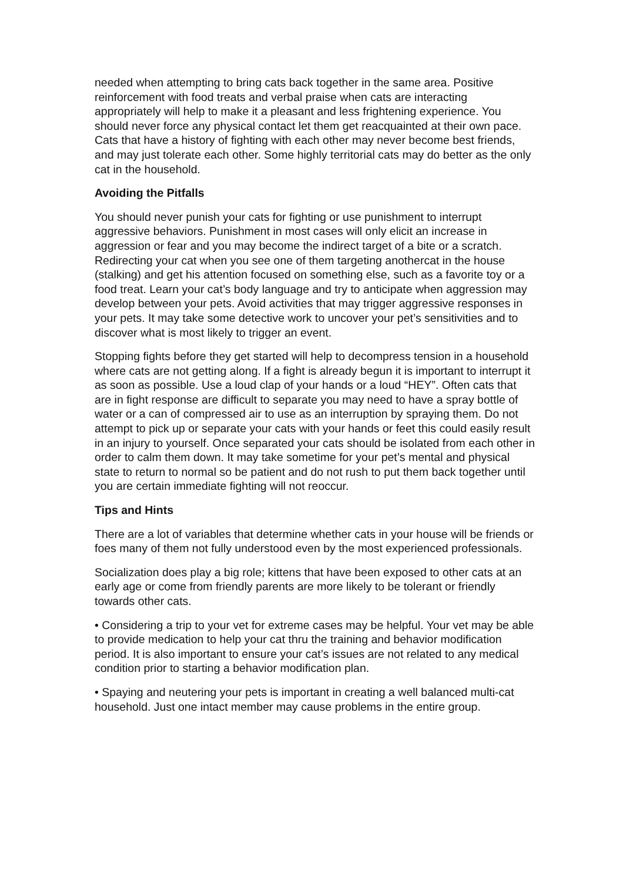needed when attempting to bring cats back together in the same area. Positive reinforcement with food treats and verbal praise when cats are interacting appropriately will help to make it a pleasant and less frightening experience. You should never force any physical contact let them get reacquainted at their own pace. Cats that have a history of fighting with each other may never become best friends, and may just tolerate each other. Some highly territorial cats may do better as the only cat in the household.
Avoiding the Pitfalls
You should never punish your cats for fighting or use punishment to interrupt aggressive behaviors. Punishment in most cases will only elicit an increase in aggression or fear and you may become the indirect target of a bite or a scratch. Redirecting your cat when you see one of them targeting anothercat in the house (stalking) and get his attention focused on something else, such as a favorite toy or a food treat. Learn your cat’s body language and try to anticipate when aggression may develop between your pets. Avoid activities that may trigger aggressive responses in your pets. It may take some detective work to uncover your pet’s sensitivities and to discover what is most likely to trigger an event.
Stopping fights before they get started will help to decompress tension in a household where cats are not getting along. If a fight is already begun it is important to interrupt it as soon as possible. Use a loud clap of your hands or a loud “HEY”. Often cats that are in fight response are difficult to separate you may need to have a spray bottle of water or a can of compressed air to use as an interruption by spraying them. Do not attempt to pick up or separate your cats with your hands or feet this could easily result in an injury to yourself. Once separated your cats should be isolated from each other in order to calm them down. It may take sometime for your pet’s mental and physical state to return to normal so be patient and do not rush to put them back together until you are certain immediate fighting will not reoccur.
Tips and Hints
There are a lot of variables that determine whether cats in your house will be friends or foes many of them not fully understood even by the most experienced professionals.
Socialization does play a big role; kittens that have been exposed to other cats at an early age or come from friendly parents are more likely to be tolerant or friendly towards other cats.
• Considering a trip to your vet for extreme cases may be helpful. Your vet may be able to provide medication to help your cat thru the training and behavior modification period. It is also important to ensure your cat’s issues are not related to any medical condition prior to starting a behavior modification plan.
• Spaying and neutering your pets is important in creating a well balanced multi-cat household. Just one intact member may cause problems in the entire group.